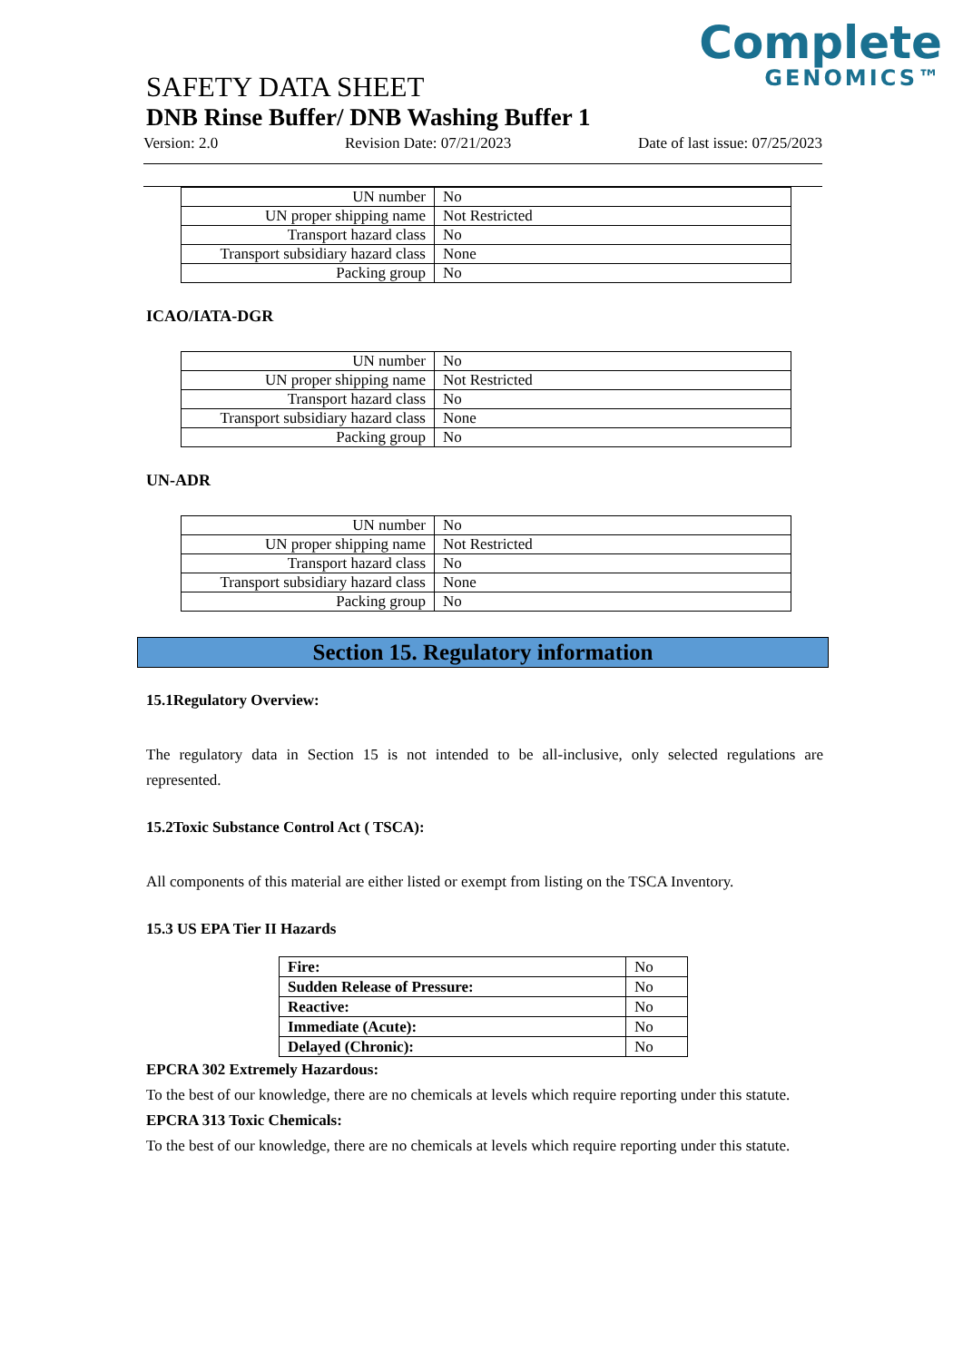Complete
GENOMICS™
SAFETY DATA SHEET
DNB Rinse Buffer/ DNB Washing Buffer 1
Version: 2.0 Revision Date: 07/21/2023 Date of last issue: 07/25/2023
| UN number | No |
| UN proper shipping name | Not Restricted |
| Transport hazard class | No |
| Transport subsidiary hazard class | None |
| Packing group | No |
ICAO/IATA-DGR
| UN number | No |
| UN proper shipping name | Not Restricted |
| Transport hazard class | No |
| Transport subsidiary hazard class | None |
| Packing group | No |
UN-ADR
| UN number | No |
| UN proper shipping name | Not Restricted |
| Transport hazard class | No |
| Transport subsidiary hazard class | None |
| Packing group | No |
Section 15. Regulatory information
15.1Regulatory Overview:
The regulatory data in Section 15 is not intended to be all-inclusive, only selected regulations are represented.
15.2Toxic Substance Control Act ( TSCA):
All components of this material are either listed or exempt from listing on the TSCA Inventory.
15.3 US EPA Tier II Hazards
| Fire: | No |
| Sudden Release of Pressure: | No |
| Reactive: | No |
| Immediate (Acute): | No |
| Delayed (Chronic): | No |
EPCRA 302 Extremely Hazardous:
To the best of our knowledge, there are no chemicals at levels which require reporting under this statute.
EPCRA 313 Toxic Chemicals:
To the best of our knowledge, there are no chemicals at levels which require reporting under this statute.